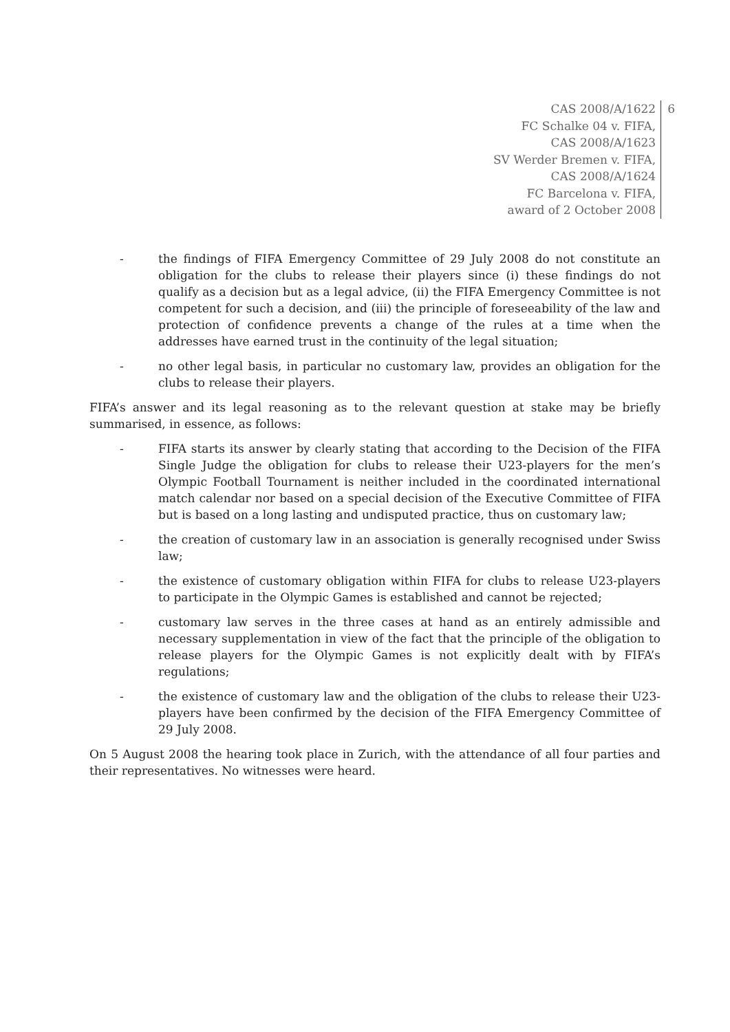CAS 2008/A/1622
FC Schalke 04 v. FIFA,
CAS 2008/A/1623
SV Werder Bremen v. FIFA,
CAS 2008/A/1624
FC Barcelona v. FIFA,
award of 2 October 2008
6
- the findings of FIFA Emergency Committee of 29 July 2008 do not constitute an obligation for the clubs to release their players since (i) these findings do not qualify as a decision but as a legal advice, (ii) the FIFA Emergency Committee is not competent for such a decision, and (iii) the principle of foreseeability of the law and protection of confidence prevents a change of the rules at a time when the addresses have earned trust in the continuity of the legal situation;
- no other legal basis, in particular no customary law, provides an obligation for the clubs to release their players.
FIFA’s answer and its legal reasoning as to the relevant question at stake may be briefly summarised, in essence, as follows:
- FIFA starts its answer by clearly stating that according to the Decision of the FIFA Single Judge the obligation for clubs to release their U23-players for the men’s Olympic Football Tournament is neither included in the coordinated international match calendar nor based on a special decision of the Executive Committee of FIFA but is based on a long lasting and undisputed practice, thus on customary law;
- the creation of customary law in an association is generally recognised under Swiss law;
- the existence of customary obligation within FIFA for clubs to release U23-players to participate in the Olympic Games is established and cannot be rejected;
- customary law serves in the three cases at hand as an entirely admissible and necessary supplementation in view of the fact that the principle of the obligation to release players for the Olympic Games is not explicitly dealt with by FIFA’s regulations;
- the existence of customary law and the obligation of the clubs to release their U23-players have been confirmed by the decision of the FIFA Emergency Committee of 29 July 2008.
On 5 August 2008 the hearing took place in Zurich, with the attendance of all four parties and their representatives. No witnesses were heard.